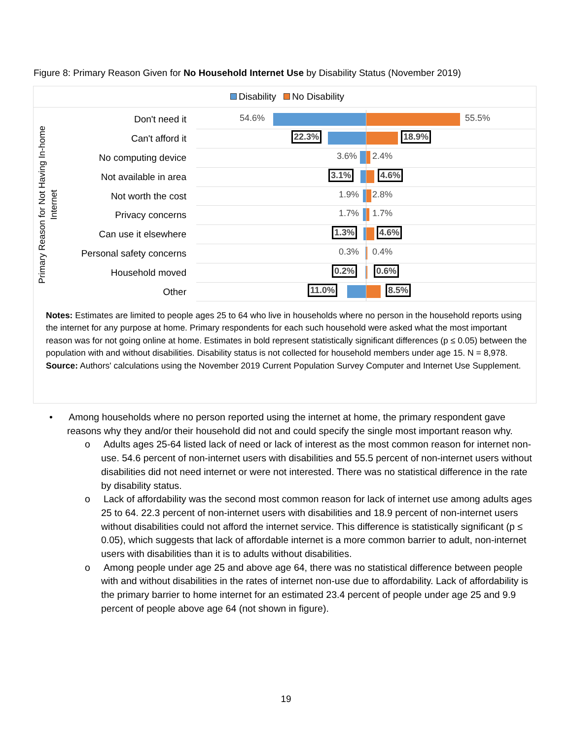Figure 8: Primary Reason Given for No Household Internet Use by Disability Status (November 2019)
Disability No Disability
Primary Reason for Not Having In-home
Internet
Don't need it
54.6% 55.5%
Can't afford it
22.3% 18.9%
No computing device
3.6% 2.4%
Not available in area
3.1% 4.6%
Not worth the cost
1.9% 2.8%
Privacy concerns
1.7% 1.7%
Can use it elsewhere
1.3% 4.6%
Personal safety concerns
0.3% 0.4%
Household moved
0.2% 0.6%
Other
11.0% 8.5%
Notes: Estimates are limited to people ages 25 to 64 who live in households where no person in the household reports using the internet for any purpose at home. Primary respondents for each such household were asked what the most important reason was for not going online at home. Estimates in bold represent statistically significant differences (p ≤ 0.05) between the population with and without disabilities. Disability status is not collected for household members under age 15. N = 8,978.
Source: Authors' calculations using the November 2019 Current Population Survey Computer and Internet Use Supplement.
• Among households where no person reported using the internet at home, the primary respondent gave reasons why they and/or their household did not and could specify the single most important reason why.
o Adults ages 25-64 listed lack of need or lack of interest as the most common reason for internet non-use. 54.6 percent of non-internet users with disabilities and 55.5 percent of non-internet users without disabilities did not need internet or were not interested. There was no statistical difference in the rate by disability status.
o Lack of affordability was the second most common reason for lack of internet use among adults ages 25 to 64. 22.3 percent of non-internet users with disabilities and 18.9 percent of non-internet users without disabilities could not afford the internet service. This difference is statistically significant (p ≤ 0.05), which suggests that lack of affordable internet is a more common barrier to adult, non-internet users with disabilities than it is to adults without disabilities.
o Among people under age 25 and above age 64, there was no statistical difference between people with and without disabilities in the rates of internet non-use due to affordability. Lack of affordability is the primary barrier to home internet for an estimated 23.4 percent of people under age 25 and 9.9 percent of people above age 64 (not shown in figure).
19